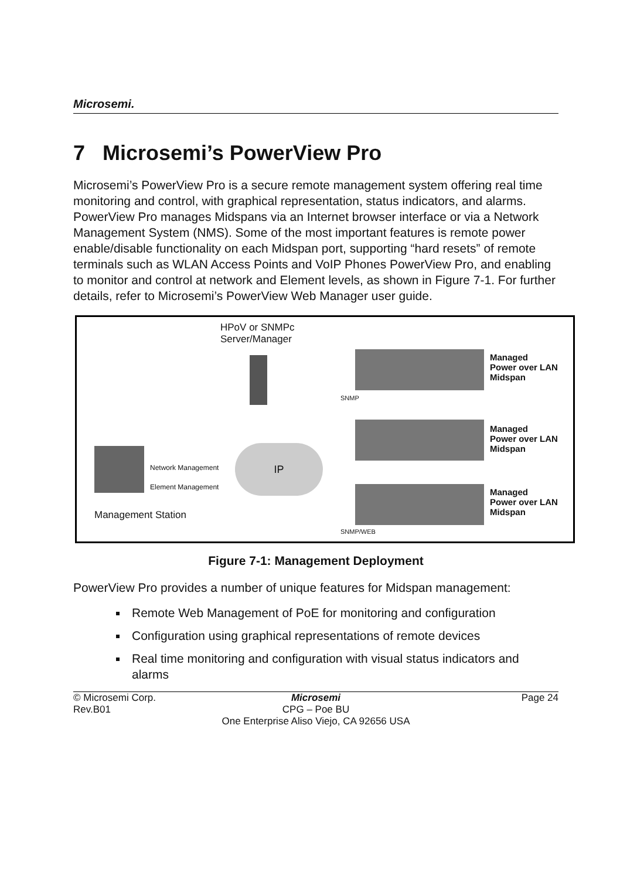Microsemi.
7 Microsemi’s PowerView Pro
Microsemi’s PowerView Pro is a secure remote management system offering real time monitoring and control, with graphical representation, status indicators, and alarms. PowerView Pro manages Midspans via an Internet browser interface or via a Network Management System (NMS). Some of the most important features is remote power enable/disable functionality on each Midspan port, supporting “hard resets” of remote terminals such as WLAN Access Points and VoIP Phones PowerView Pro, and enabling to monitor and control at network and Element levels, as shown in Figure 7-1. For further details, refer to Microsemi’s PowerView Web Manager user guide.
HPoV or SNMPc
Server/Manager
Network Management
Element Management
IP
Management Station
SNMP
SNMP/WEB
Managed
Power over LAN
Midspan
Managed
Power over LAN
Midspan
Managed
Power over LAN
Midspan
Figure 7-1: Management Deployment
PowerView Pro provides a number of unique features for Midspan management:
Remote Web Management of PoE for monitoring and configuration
Configuration using graphical representations of remote devices
Real time monitoring and configuration with visual status indicators and alarms
© Microsemi Corp.
Rev.B01
Microsemi
CPG – Poe BU
Page 24
One Enterprise Aliso Viejo, CA 92656 USA